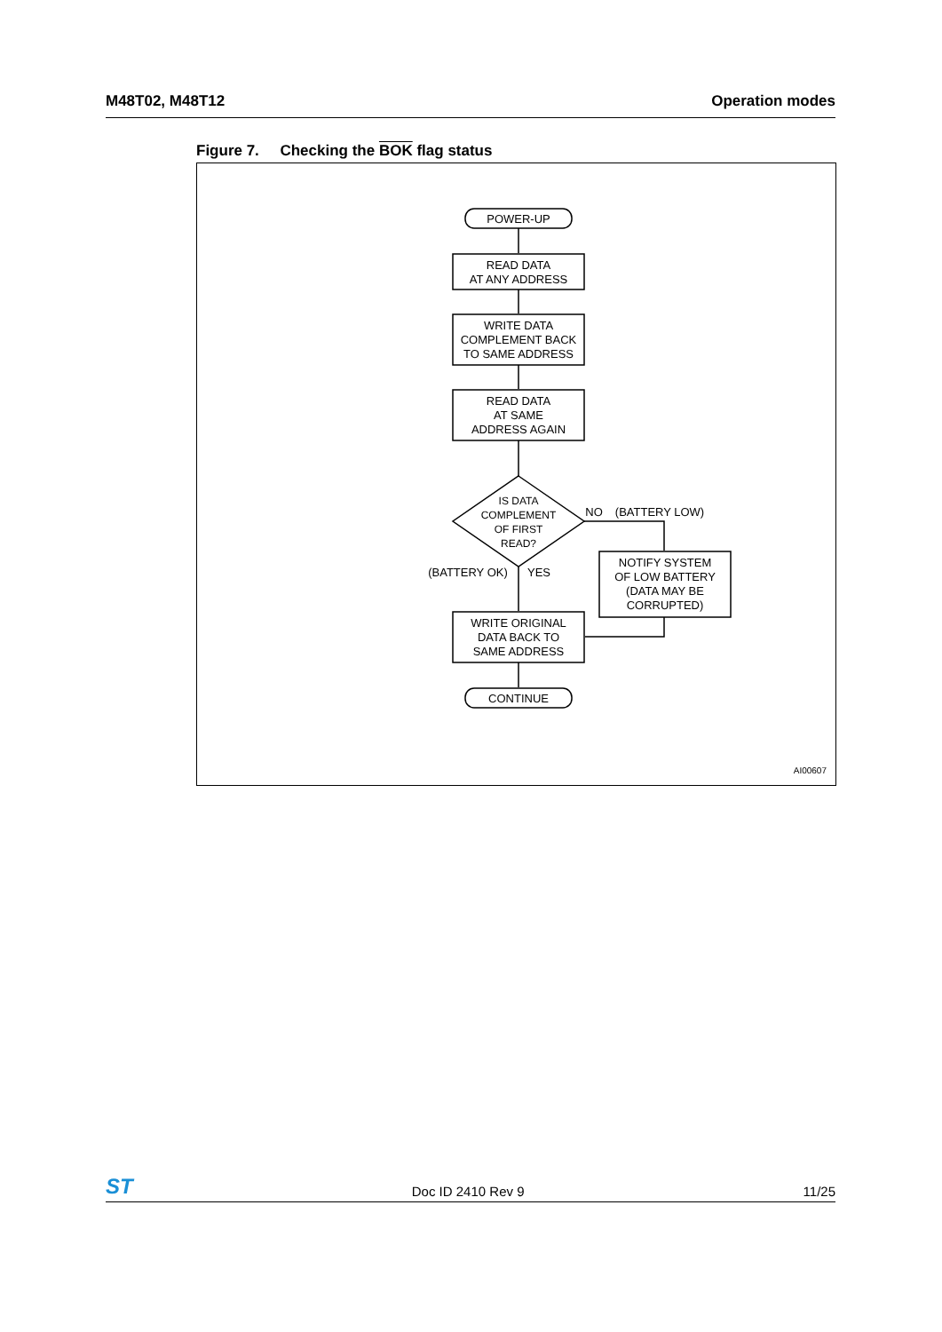M48T02, M48T12 Operation modes
Figure 7. Checking the BOK flag status
POWER-UP
READ DATA
AT ANY ADDRESS
WRITE DATA
COMPLEMENT BACK
TO SAME ADDRESS
READ DATA
AT SAME
ADDRESS AGAIN
IS DATA
COMPLEMENT
OF FIRST
READ?
NO
(BATTERY LOW)
(BATTERY OK)
YES
NOTIFY SYSTEM
OF LOW BATTERY
(DATA MAY BE
CORRUPTED)
WRITE ORIGINAL
DATA BACK TO
SAME ADDRESS
CONTINUE
AI00607
ST Doc ID 2410 Rev 9 11/25